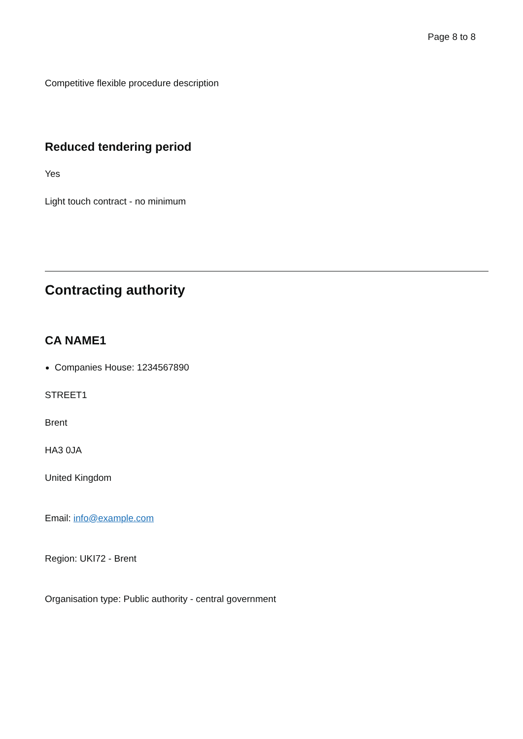Page 8 to 8
Competitive flexible procedure description
Reduced tendering period
Yes
Light touch contract - no minimum
Contracting authority
CA NAME1
Companies House: 1234567890
STREET1
Brent
HA3 0JA
United Kingdom
Email: info@example.com
Region: UKI72 - Brent
Organisation type: Public authority - central government